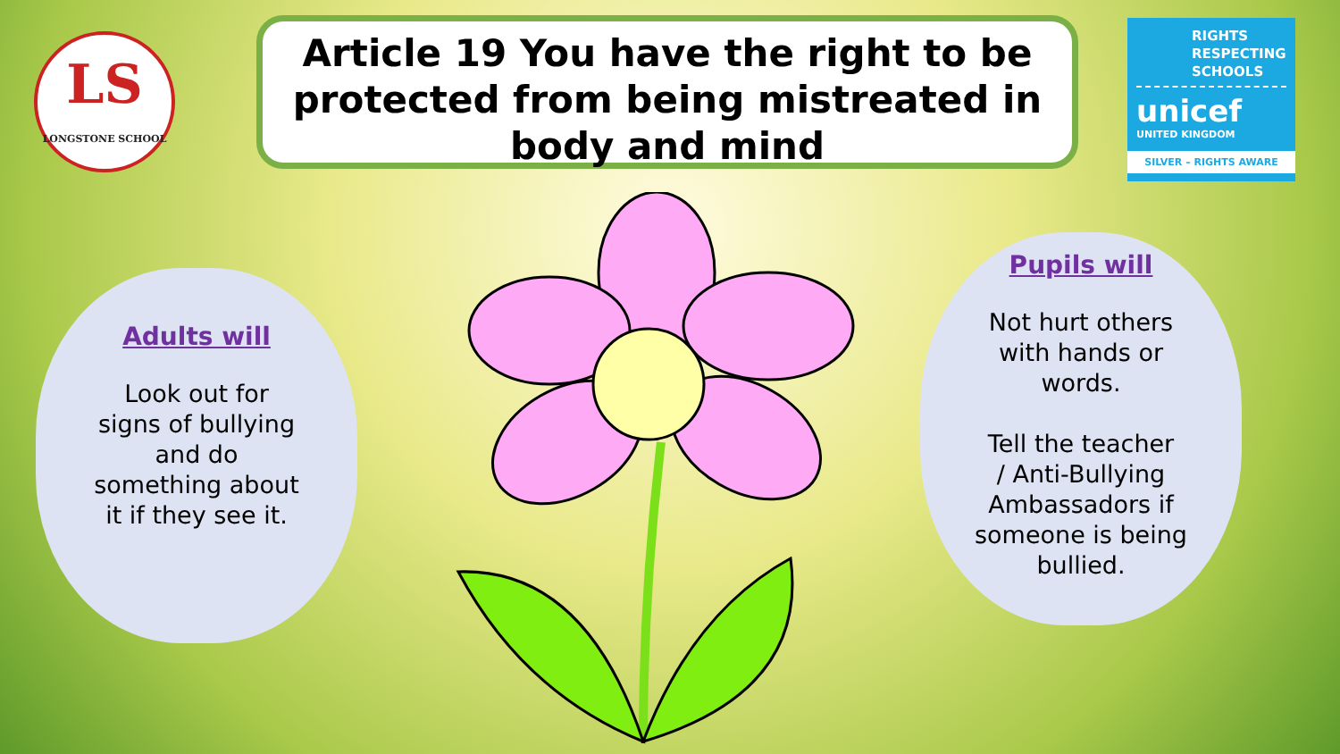LS
LONGSTONE SCHOOL
Article 19 You have the right to be protected from being mistreated in body and mind
RIGHTS RESPECTING SCHOOLS
unicef
UNITED KINGDOM
SILVER – RIGHTS AWARE
Adults will
Look out for
signs of bullying
and do
something about
it if they see it.
Pupils will
Not hurt others
with hands or
words.
Tell the teacher
/ Anti-Bullying
Ambassadors if
someone is being
bullied.